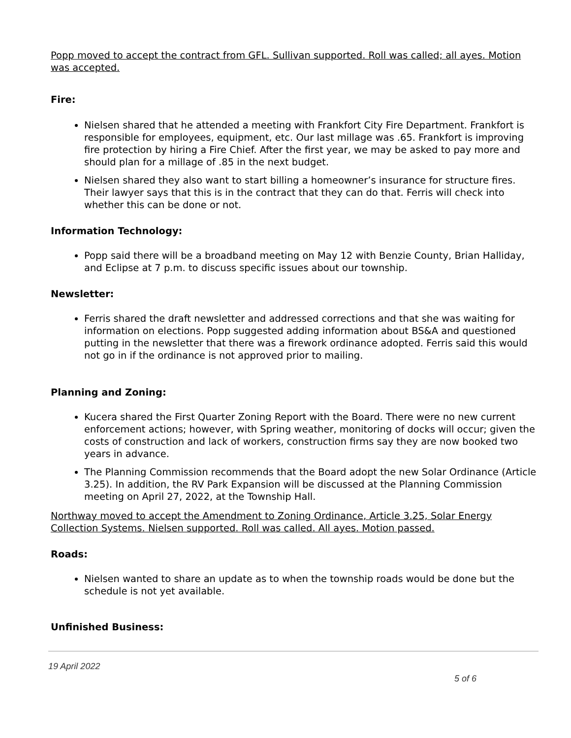Popp moved to accept the contract from GFL. Sullivan supported. Roll was called; all ayes. Motion was accepted.
Fire:
Nielsen shared that he attended a meeting with Frankfort City Fire Department. Frankfort is responsible for employees, equipment, etc. Our last millage was .65. Frankfort is improving fire protection by hiring a Fire Chief. After the first year, we may be asked to pay more and should plan for a millage of .85 in the next budget.
Nielsen shared they also want to start billing a homeowner’s insurance for structure fires. Their lawyer says that this is in the contract that they can do that. Ferris will check into whether this can be done or not.
Information Technology:
Popp said there will be a broadband meeting on May 12 with Benzie County, Brian Halliday, and Eclipse at 7 p.m. to discuss specific issues about our township.
Newsletter:
Ferris shared the draft newsletter and addressed corrections and that she was waiting for information on elections. Popp suggested adding information about BS&A and questioned putting in the newsletter that there was a firework ordinance adopted. Ferris said this would not go in if the ordinance is not approved prior to mailing.
Planning and Zoning:
Kucera shared the First Quarter Zoning Report with the Board. There were no new current enforcement actions; however, with Spring weather, monitoring of docks will occur; given the costs of construction and lack of workers, construction firms say they are now booked two years in advance.
The Planning Commission recommends that the Board adopt the new Solar Ordinance (Article 3.25). In addition, the RV Park Expansion will be discussed at the Planning Commission meeting on April 27, 2022, at the Township Hall.
Northway moved to accept the Amendment to Zoning Ordinance, Article 3.25, Solar Energy Collection Systems. Nielsen supported. Roll was called. All ayes. Motion passed.
Roads:
Nielsen wanted to share an update as to when the township roads would be done but the schedule is not yet available.
Unfinished Business:
19 April 2022
5 of 6